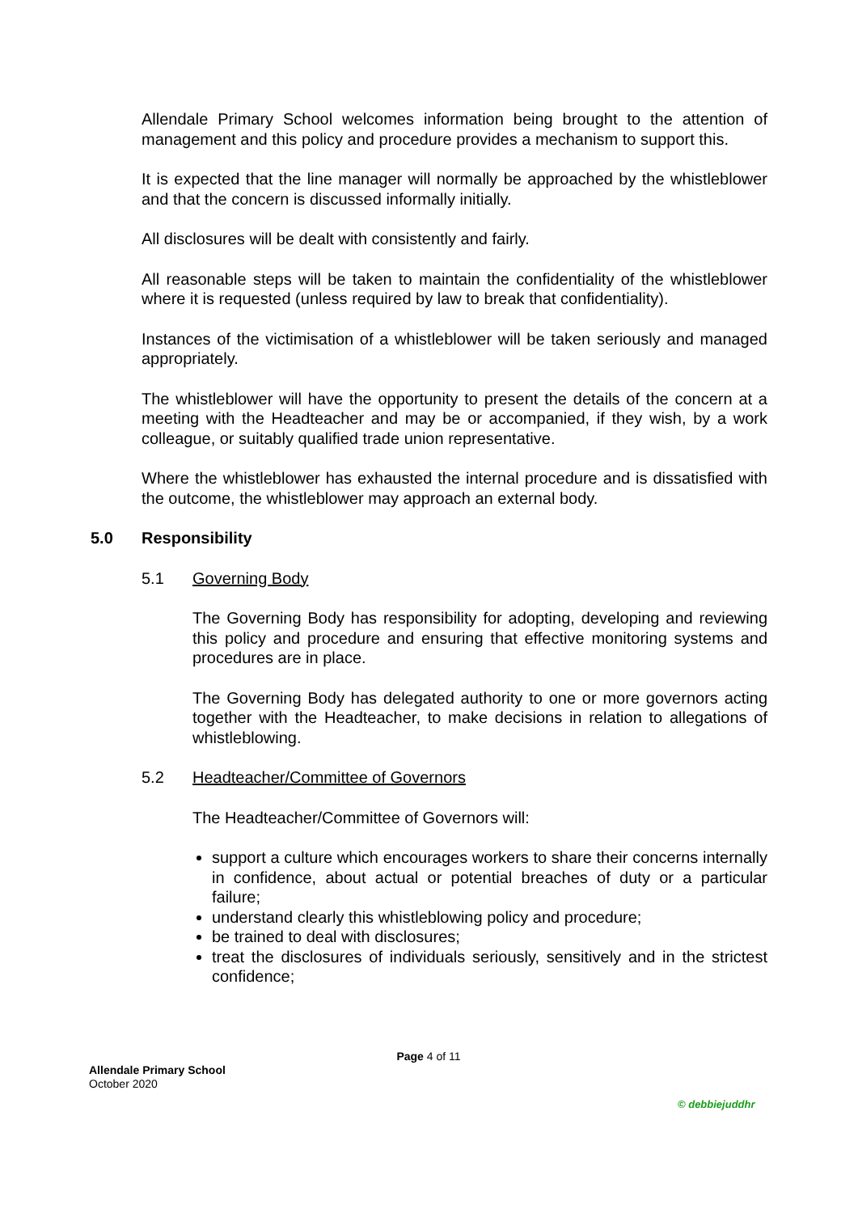Allendale Primary School welcomes information being brought to the attention of management and this policy and procedure provides a mechanism to support this.
It is expected that the line manager will normally be approached by the whistleblower and that the concern is discussed informally initially.
All disclosures will be dealt with consistently and fairly.
All reasonable steps will be taken to maintain the confidentiality of the whistleblower where it is requested (unless required by law to break that confidentiality).
Instances of the victimisation of a whistleblower will be taken seriously and managed appropriately.
The whistleblower will have the opportunity to present the details of the concern at a meeting with the Headteacher and may be or accompanied, if they wish, by a work colleague, or suitably qualified trade union representative.
Where the whistleblower has exhausted the internal procedure and is dissatisfied with the outcome, the whistleblower may approach an external body.
5.0 Responsibility
5.1 Governing Body
The Governing Body has responsibility for adopting, developing and reviewing this policy and procedure and ensuring that effective monitoring systems and procedures are in place.
The Governing Body has delegated authority to one or more governors acting together with the Headteacher, to make decisions in relation to allegations of whistleblowing.
5.2 Headteacher/Committee of Governors
The Headteacher/Committee of Governors will:
support a culture which encourages workers to share their concerns internally in confidence, about actual or potential breaches of duty or a particular failure;
understand clearly this whistleblowing policy and procedure;
be trained to deal with disclosures;
treat the disclosures of individuals seriously, sensitively and in the strictest confidence;
Page 4 of 11
Allendale Primary School
October 2020
© debbiejuddhr